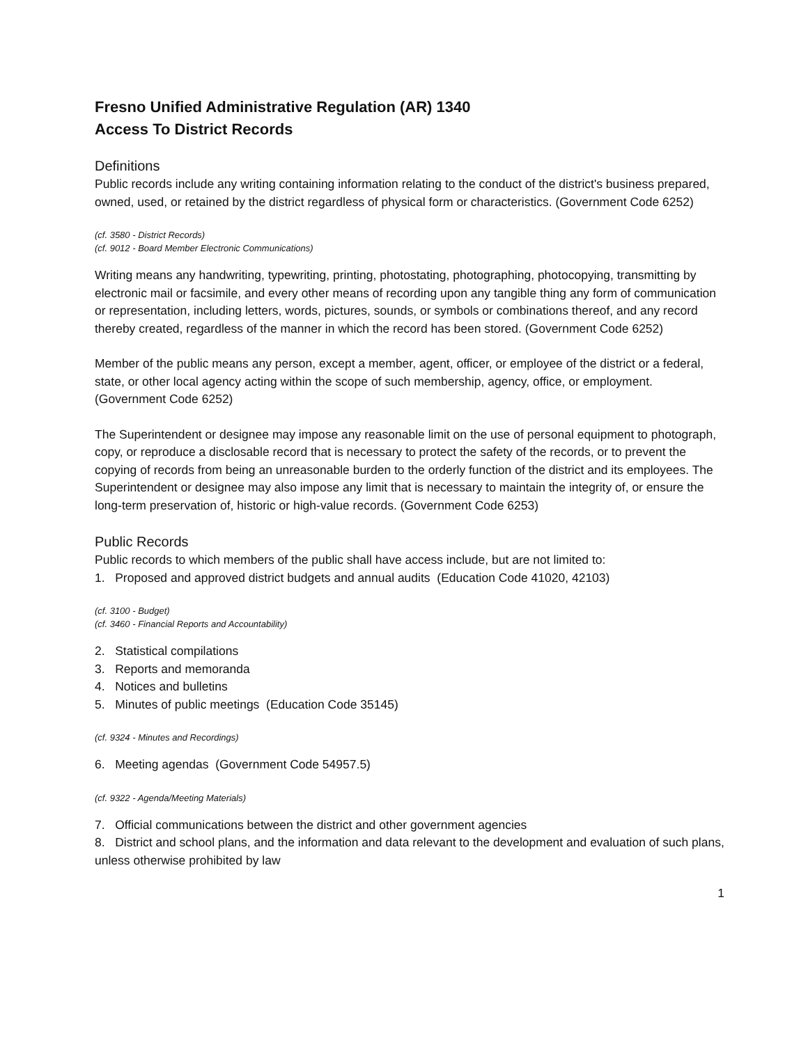Fresno Unified Administrative Regulation (AR) 1340
Access To District Records
Definitions
Public records include any writing containing information relating to the conduct of the district's business prepared, owned, used, or retained by the district regardless of physical form or characteristics. (Government Code 6252)
(cf. 3580 - District Records)
(cf. 9012 - Board Member Electronic Communications)
Writing means any handwriting, typewriting, printing, photostating, photographing, photocopying, transmitting by electronic mail or facsimile, and every other means of recording upon any tangible thing any form of communication or representation, including letters, words, pictures, sounds, or symbols or combinations thereof, and any record thereby created, regardless of the manner in which the record has been stored. (Government Code 6252)
Member of the public means any person, except a member, agent, officer, or employee of the district or a federal, state, or other local agency acting within the scope of such membership, agency, office, or employment. (Government Code 6252)
The Superintendent or designee may impose any reasonable limit on the use of personal equipment to photograph, copy, or reproduce a disclosable record that is necessary to protect the safety of the records, or to prevent the copying of records from being an unreasonable burden to the orderly function of the district and its employees. The Superintendent or designee may also impose any limit that is necessary to maintain the integrity of, or ensure the long-term preservation of, historic or high-value records. (Government Code 6253)
Public Records
Public records to which members of the public shall have access include, but are not limited to:
1. Proposed and approved district budgets and annual audits (Education Code 41020, 42103)
(cf. 3100 - Budget)
(cf. 3460 - Financial Reports and Accountability)
2. Statistical compilations
3. Reports and memoranda
4. Notices and bulletins
5. Minutes of public meetings (Education Code 35145)
(cf. 9324 - Minutes and Recordings)
6. Meeting agendas (Government Code 54957.5)
(cf. 9322 - Agenda/Meeting Materials)
7. Official communications between the district and other government agencies
8. District and school plans, and the information and data relevant to the development and evaluation of such plans, unless otherwise prohibited by law
1